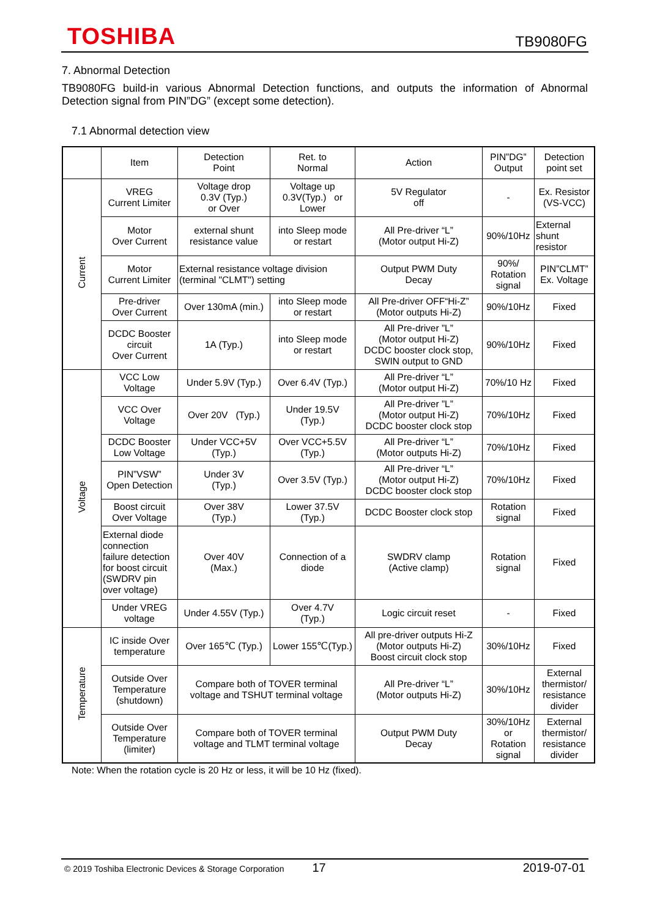TOSHIBA TB9080FG
7. Abnormal Detection
TB9080FG build-in various Abnormal Detection functions, and outputs the information of Abnormal Detection signal from PIN”DG” (except some detection).
7.1 Abnormal detection view
| | Item | Detection Point | Ret. to Normal | Action | PIN”DG” Output | Detection point set |
| --- | --- | --- | --- | --- | --- | --- |
| Current | VREG Current Limiter | Voltage drop 0.3V (Typ.) or Over | Voltage up 0.3V(Typ.) or Lower | 5V Regulator off | - | Ex. Resistor (VS-VCC) |
| | Motor Over Current | external shunt resistance value | into Sleep mode or restart | All Pre-driver “L” (Motor output Hi-Z) | 90%/10Hz | External shunt resistor |
| | Motor Current Limiter | External resistance voltage division (terminal "CLMT") setting | | Output PWM Duty Decay | 90%/ Rotation signal | PIN”CLMT” Ex. Voltage |
| | Pre-driver Over Current | Over 130mA (min.) | into Sleep mode or restart | All Pre-driver OFF“Hi-Z” (Motor outputs Hi-Z) | 90%/10Hz | Fixed |
| | DCDC Booster circuit Over Current | 1A (Typ.) | into Sleep mode or restart | All Pre-driver ”L” (Motor output Hi-Z) DCDC booster clock stop, SWIN output to GND | 90%/10Hz | Fixed |
| Voltage | VCC Low Voltage | Under 5.9V (Typ.) | Over 6.4V (Typ.) | All Pre-driver “L” (Motor output Hi-Z) | 70%/10 Hz | Fixed |
| | VCC Over Voltage | Over 20V (Typ.) | Under 19.5V (Typ.) | All Pre-driver ”L” (Motor output Hi-Z) DCDC booster clock stop | 70%/10Hz | Fixed |
| | DCDC Booster Low Voltage | Under VCC+5V (Typ.) | Over VCC+5.5V (Typ.) | All Pre-driver “L” (Motor outputs Hi-Z) | 70%/10Hz | Fixed |
| | PIN”VSW” Open Detection | Under 3V (Typ.) | Over 3.5V (Typ.) | All Pre-driver “L” (Motor output Hi-Z) DCDC booster clock stop | 70%/10Hz | Fixed |
| | Boost circuit Over Voltage | Over 38V (Typ.) | Lower 37.5V (Typ.) | DCDC Booster clock stop | Rotation signal | Fixed |
| | External diode connection failure detection for boost circuit (SWDRV pin over voltage) | Over 40V (Max.) | Connection of a diode | SWDRV clamp (Active clamp) | Rotation signal | Fixed |
| | Under VREG voltage | Under 4.55V (Typ.) | Over 4.7V (Typ.) | Logic circuit reset | - | Fixed |
| Temperature | IC inside Over temperature | Over 165℃ (Typ.) | Lower 155℃(Typ.) | All pre-driver outputs Hi-Z (Motor outputs Hi-Z) Boost circuit clock stop | 30%/10Hz | Fixed |
| | Outside Over Temperature (shutdown) | Compare both of TOVER terminal voltage and TSHUT terminal voltage | | All Pre-driver “L” (Motor outputs Hi-Z) | 30%/10Hz | External thermistor/ resistance divider |
| | Outside Over Temperature (limiter) | Compare both of TOVER terminal voltage and TLMT terminal voltage | | Output PWM Duty Decay | 30%/10Hz or Rotation signal | External thermistor/ resistance divider |
Note: When the rotation cycle is 20 Hz or less, it will be 10 Hz (fixed).
© 2019 Toshiba Electronic Devices & Storage Corporation 17 2019-07-01